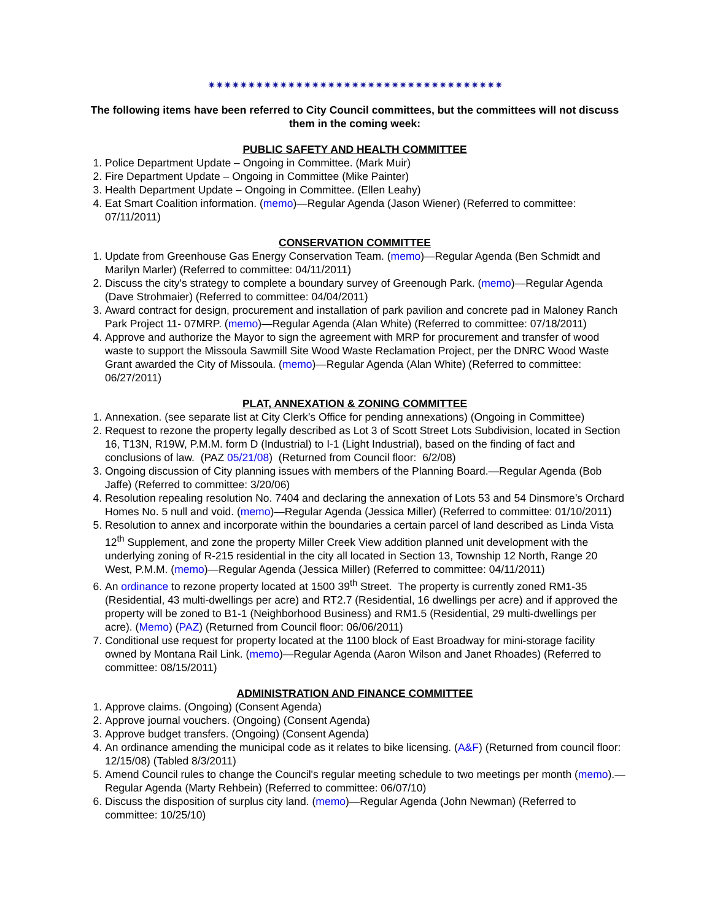✷✷✷✷✷✷✷✷✷✷✷✷✷✷✷✷✷✷✷✷✷✷✷✷✷✷✷✷✷✷✷✷✷✷✷✷✷
The following items have been referred to City Council committees, but the committees will not discuss them in the coming week:
PUBLIC SAFETY AND HEALTH COMMITTEE
1. Police Department Update – Ongoing in Committee. (Mark Muir)
2. Fire Department Update – Ongoing in Committee (Mike Painter)
3. Health Department Update – Ongoing in Committee. (Ellen Leahy)
4. Eat Smart Coalition information. (memo)—Regular Agenda (Jason Wiener) (Referred to committee: 07/11/2011)
CONSERVATION COMMITTEE
1. Update from Greenhouse Gas Energy Conservation Team. (memo)—Regular Agenda (Ben Schmidt and Marilyn Marler) (Referred to committee: 04/11/2011)
2. Discuss the city's strategy to complete a boundary survey of Greenough Park. (memo)—Regular Agenda (Dave Strohmaier) (Referred to committee: 04/04/2011)
3. Award contract for design, procurement and installation of park pavilion and concrete pad in Maloney Ranch Park Project 11- 07MRP. (memo)—Regular Agenda (Alan White) (Referred to committee: 07/18/2011)
4. Approve and authorize the Mayor to sign the agreement with MRP for procurement and transfer of wood waste to support the Missoula Sawmill Site Wood Waste Reclamation Project, per the DNRC Wood Waste Grant awarded the City of Missoula. (memo)—Regular Agenda (Alan White) (Referred to committee: 06/27/2011)
PLAT, ANNEXATION & ZONING COMMITTEE
1. Annexation. (see separate list at City Clerk’s Office for pending annexations) (Ongoing in Committee)
2. Request to rezone the property legally described as Lot 3 of Scott Street Lots Subdivision, located in Section 16, T13N, R19W, P.M.M. form D (Industrial) to I-1 (Light Industrial), based on the finding of fact and conclusions of law. (PAZ 05/21/08) (Returned from Council floor: 6/2/08)
3. Ongoing discussion of City planning issues with members of the Planning Board.—Regular Agenda (Bob Jaffe) (Referred to committee: 3/20/06)
4. Resolution repealing resolution No. 7404 and declaring the annexation of Lots 53 and 54 Dinsmore’s Orchard Homes No. 5 null and void. (memo)—Regular Agenda (Jessica Miller) (Referred to committee: 01/10/2011)
5. Resolution to annex and incorporate within the boundaries a certain parcel of land described as Linda Vista 12<sup>th</sup> Supplement, and zone the property Miller Creek View addition planned unit development with the underlying zoning of R-215 residential in the city all located in Section 13, Township 12 North, Range 20 West, P.M.M. (memo)—Regular Agenda (Jessica Miller) (Referred to committee: 04/11/2011)
6. An ordinance to rezone property located at 1500 39<sup>th</sup> Street. The property is currently zoned RM1-35 (Residential, 43 multi-dwellings per acre) and RT2.7 (Residential, 16 dwellings per acre) and if approved the property will be zoned to B1-1 (Neighborhood Business) and RM1.5 (Residential, 29 multi-dwellings per acre). (Memo) (PAZ) (Returned from Council floor: 06/06/2011)
7. Conditional use request for property located at the 1100 block of East Broadway for mini-storage facility owned by Montana Rail Link. (memo)—Regular Agenda (Aaron Wilson and Janet Rhoades) (Referred to committee: 08/15/2011)
ADMINISTRATION AND FINANCE COMMITTEE
1. Approve claims. (Ongoing) (Consent Agenda)
2. Approve journal vouchers. (Ongoing) (Consent Agenda)
3. Approve budget transfers. (Ongoing) (Consent Agenda)
4. An ordinance amending the municipal code as it relates to bike licensing. (A&F) (Returned from council floor: 12/15/08) (Tabled 8/3/2011)
5. Amend Council rules to change the Council's regular meeting schedule to two meetings per month (memo).—Regular Agenda (Marty Rehbein) (Referred to committee: 06/07/10)
6. Discuss the disposition of surplus city land. (memo)—Regular Agenda (John Newman) (Referred to committee: 10/25/10)